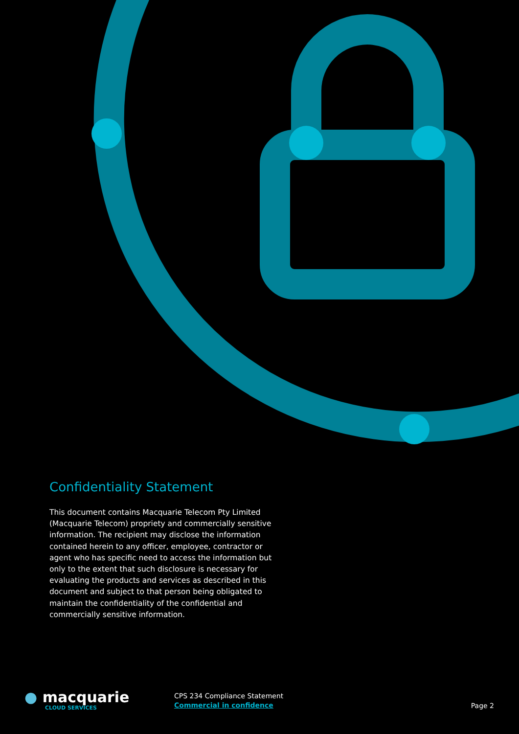Confidentiality Statement
This document contains Macquarie Telecom Pty Limited (Macquarie Telecom) propriety and commercially sensitive information. The recipient may disclose the information contained herein to any officer, employee, contractor or agent who has specific need to access the information but only to the extent that such disclosure is necessary for evaluating the products and services as described in this document and subject to that person being obligated to maintain the confidentiality of the confidential and commercially sensitive information.
● macquarie
CLOUD SERVICES
CPS 234 Compliance Statement
Commercial in confidence
Page 2